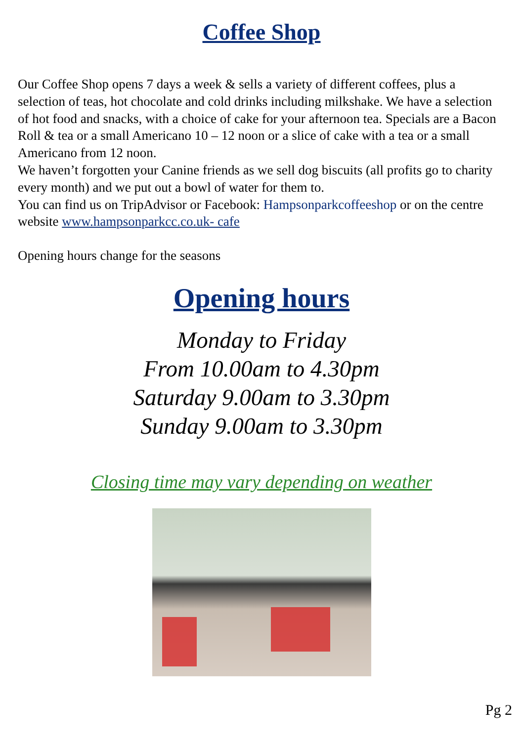Coffee Shop
Our Coffee Shop opens 7 days a week & sells a variety of different coffees, plus a selection of teas, hot chocolate and cold drinks including milkshake. We have a selection of hot food and snacks, with a choice of cake for your afternoon tea. Specials are a Bacon Roll & tea or a small Americano 10 – 12 noon or a slice of cake with a tea or a small Americano from 12 noon.
We haven’t forgotten your Canine friends as we sell dog biscuits (all profits go to charity every month) and we put out a bowl of water for them to.
You can find us on TripAdvisor or Facebook: Hampsonparkcoffeeshop or on the centre website www.hampsonparkcc.co.uk- cafe
Opening hours change for the seasons
Opening hours
Monday to Friday
From 10.00am to 4.30pm
Saturday 9.00am to 3.30pm
Sunday 9.00am to 3.30pm
Closing time may vary depending on weather
Pg 2